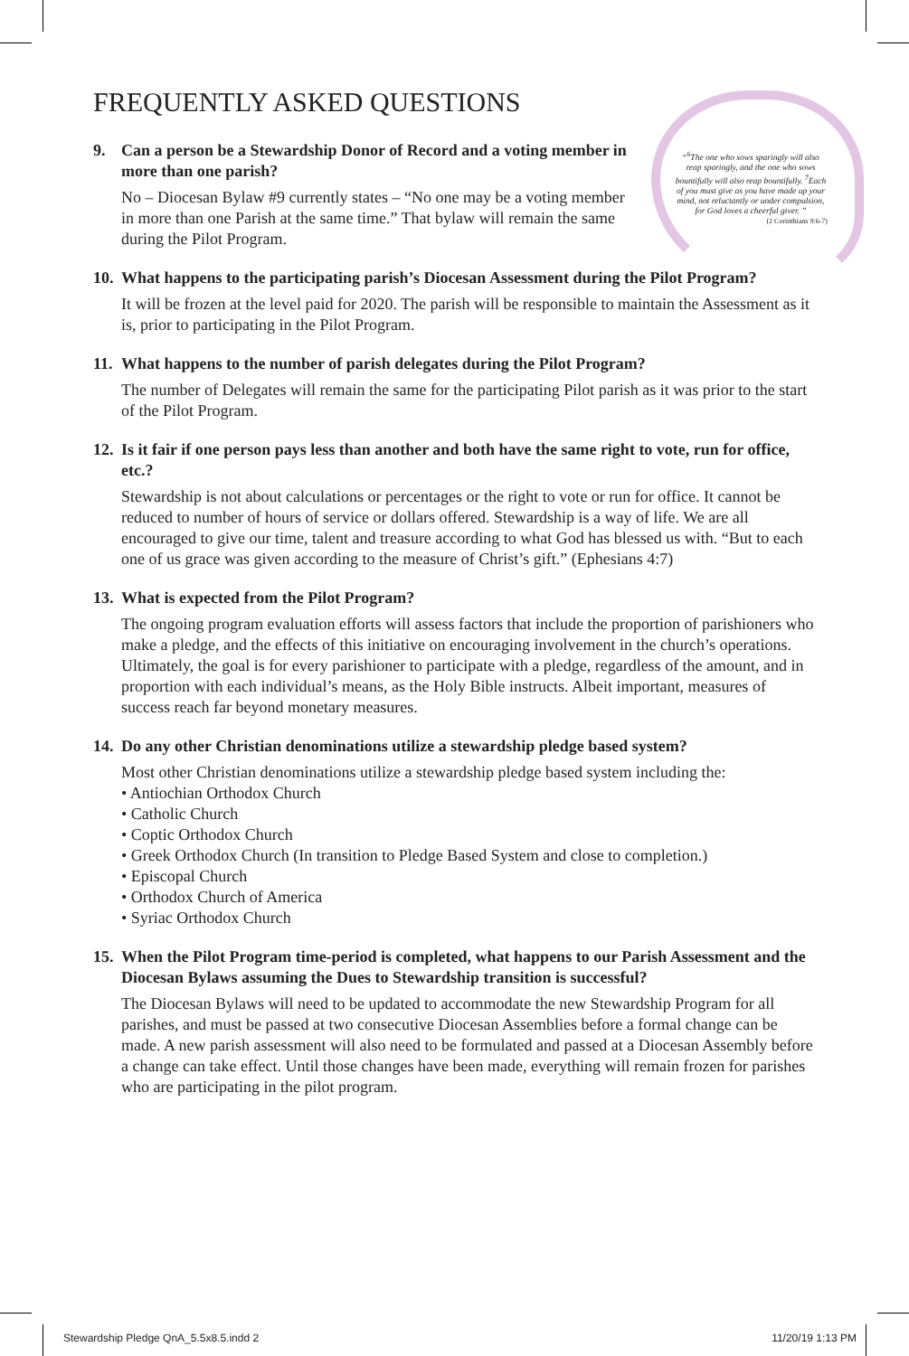FREQUENTLY ASKED QUESTIONS
“<sup>6</sup>The one who sows sparingly will also reap sparingly, and the one who sows bountifully will also reap bountifully. <sup>7</sup>Each of you must give as you have made up your mind, not reluctantly or under compulsion, for God loves a cheerful giver. ”
(2 Corinthians 9:6-7)
9. Can a person be a Stewardship Donor of Record and a voting member in more than one parish?
No – Diocesan Bylaw #9 currently states – “No one may be a voting member in more than one Parish at the same time.” That bylaw will remain the same during the Pilot Program.
10. What happens to the participating parish’s Diocesan Assessment during the Pilot Program?
It will be frozen at the level paid for 2020. The parish will be responsible to maintain the Assessment as it is, prior to participating in the Pilot Program.
11. What happens to the number of parish delegates during the Pilot Program?
The number of Delegates will remain the same for the participating Pilot parish as it was prior to the start of the Pilot Program.
12. Is it fair if one person pays less than another and both have the same right to vote, run for office, etc.?
Stewardship is not about calculations or percentages or the right to vote or run for office. It cannot be reduced to number of hours of service or dollars offered. Stewardship is a way of life. We are all encouraged to give our time, talent and treasure according to what God has blessed us with. “But to each one of us grace was given according to the measure of Christ’s gift.” (Ephesians 4:7)
13. What is expected from the Pilot Program?
The ongoing program evaluation efforts will assess factors that include the proportion of parishioners who make a pledge, and the effects of this initiative on encouraging involvement in the church’s operations. Ultimately, the goal is for every parishioner to participate with a pledge, regardless of the amount, and in proportion with each individual’s means, as the Holy Bible instructs. Albeit important, measures of success reach far beyond monetary measures.
14. Do any other Christian denominations utilize a stewardship pledge based system?
Most other Christian denominations utilize a stewardship pledge based system including the:
• Antiochian Orthodox Church
• Catholic Church
• Coptic Orthodox Church
• Greek Orthodox Church (In transition to Pledge Based System and close to completion.)
• Episcopal Church
• Orthodox Church of America
• Syriac Orthodox Church
15. When the Pilot Program time-period is completed, what happens to our Parish Assessment and the Diocesan Bylaws assuming the Dues to Stewardship transition is successful?
The Diocesan Bylaws will need to be updated to accommodate the new Stewardship Program for all parishes, and must be passed at two consecutive Diocesan Assemblies before a formal change can be made. A new parish assessment will also need to be formulated and passed at a Diocesan Assembly before a change can take effect. Until those changes have been made, everything will remain frozen for parishes who are participating in the pilot program.
Stewardship Pledge QnA_5.5x8.5.indd 2 11/20/19 1:13 PM